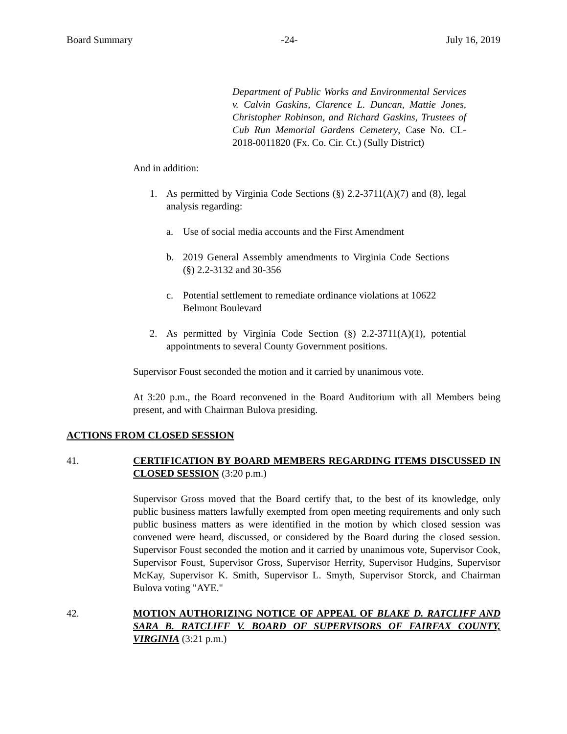Board Summary -24- July 16, 2019
Department of Public Works and Environmental Services v. Calvin Gaskins, Clarence L. Duncan, Mattie Jones, Christopher Robinson, and Richard Gaskins, Trustees of Cub Run Memorial Gardens Cemetery, Case No. CL-2018-0011820 (Fx. Co. Cir. Ct.) (Sully District)
And in addition:
1. As permitted by Virginia Code Sections (§) 2.2-3711(A)(7) and (8), legal analysis regarding:
a. Use of social media accounts and the First Amendment
b. 2019 General Assembly amendments to Virginia Code Sections (§) 2.2-3132 and 30-356
c. Potential settlement to remediate ordinance violations at 10622 Belmont Boulevard
2. As permitted by Virginia Code Section (§) 2.2-3711(A)(1), potential appointments to several County Government positions.
Supervisor Foust seconded the motion and it carried by unanimous vote.
At 3:20 p.m., the Board reconvened in the Board Auditorium with all Members being present, and with Chairman Bulova presiding.
ACTIONS FROM CLOSED SESSION
41. CERTIFICATION BY BOARD MEMBERS REGARDING ITEMS DISCUSSED IN CLOSED SESSION (3:20 p.m.)
Supervisor Gross moved that the Board certify that, to the best of its knowledge, only public business matters lawfully exempted from open meeting requirements and only such public business matters as were identified in the motion by which closed session was convened were heard, discussed, or considered by the Board during the closed session. Supervisor Foust seconded the motion and it carried by unanimous vote, Supervisor Cook, Supervisor Foust, Supervisor Gross, Supervisor Herrity, Supervisor Hudgins, Supervisor McKay, Supervisor K. Smith, Supervisor L. Smyth, Supervisor Storck, and Chairman Bulova voting "AYE."
42. MOTION AUTHORIZING NOTICE OF APPEAL OF BLAKE D. RATCLIFF AND SARA B. RATCLIFF V. BOARD OF SUPERVISORS OF FAIRFAX COUNTY, VIRGINIA (3:21 p.m.)